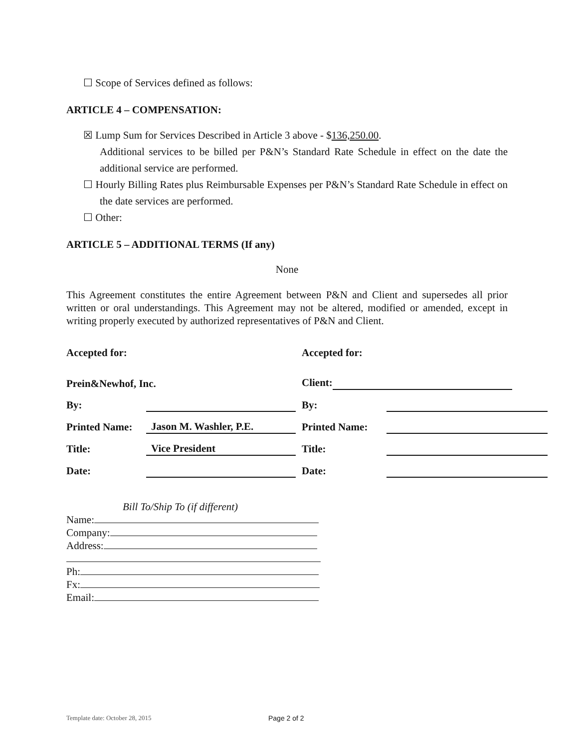☐ Scope of Services defined as follows:
ARTICLE 4 – COMPENSATION:
☒ Lump Sum for Services Described in Article 3 above - $136,250.00.
Additional services to be billed per P&N’s Standard Rate Schedule in effect on the date the additional service are performed.
☐ Hourly Billing Rates plus Reimbursable Expenses per P&N’s Standard Rate Schedule in effect on the date services are performed.
☐ Other:
ARTICLE 5 – ADDITIONAL TERMS (If any)
None
This Agreement constitutes the entire Agreement between P&N and Client and supersedes all prior written or oral understandings. This Agreement may not be altered, modified or amended, except in writing properly executed by authorized representatives of P&N and Client.
| Accepted for: | | Accepted for: | |
| Prein&Newhof, Inc. | | Client: | |
| By: | | By: | |
| Printed Name: | Jason M. Washler, P.E. | Printed Name: | |
| Title: | Vice President | Title: | |
| Date: | | Date: | |
Bill To/Ship To (if different)
Name:
Company:
Address:
Ph:
Fx:
Email:
Template date: October 28, 2015
Page 2 of 2